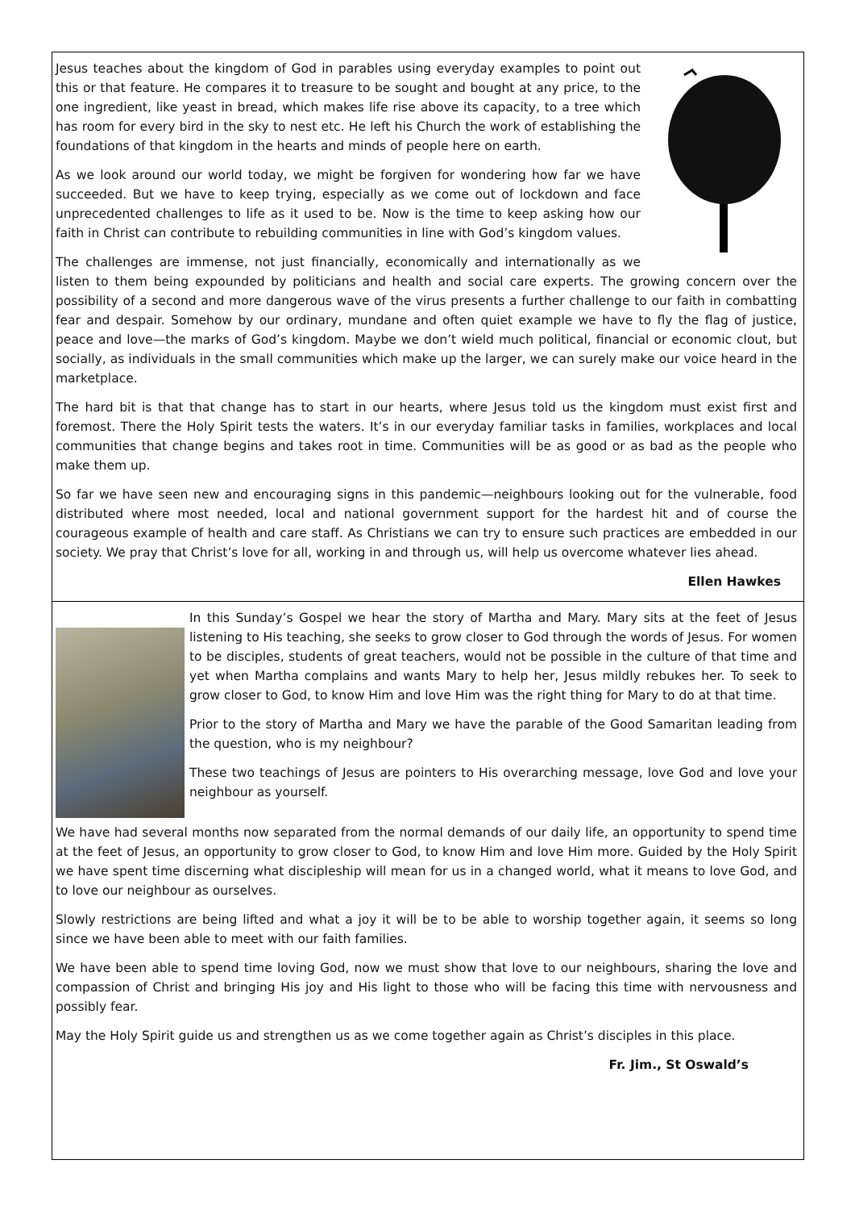Jesus teaches about the kingdom of God in parables using everyday examples to point out this or that feature. He compares it to treasure to be sought and bought at any price, to the one ingredient, like yeast in bread, which makes life rise above its capacity, to a tree which has room for every bird in the sky to nest etc. He left his Church the work of establishing the foundations of that kingdom in the hearts and minds of people here on earth.
As we look around our world today, we might be forgiven for wondering how far we have succeeded. But we have to keep trying, especially as we come out of lockdown and face unprecedented challenges to life as it used to be. Now is the time to keep asking how our faith in Christ can contribute to rebuilding communities in line with God’s kingdom values.
The challenges are immense, not just financially, economically and internationally as we listen to them being expounded by politicians and health and social care experts. The growing concern over the possibility of a second and more dangerous wave of the virus presents a further challenge to our faith in combatting fear and despair. Somehow by our ordinary, mundane and often quiet example we have to fly the flag of justice, peace and love—the marks of God’s kingdom. Maybe we don’t wield much political, financial or economic clout, but socially, as individuals in the small communities which make up the larger, we can surely make our voice heard in the marketplace.
The hard bit is that that change has to start in our hearts, where Jesus told us the kingdom must exist first and foremost. There the Holy Spirit tests the waters. It’s in our everyday familiar tasks in families, workplaces and local communities that change begins and takes root in time. Communities will be as good or as bad as the people who make them up.
So far we have seen new and encouraging signs in this pandemic—neighbours looking out for the vulnerable, food distributed where most needed, local and national government support for the hardest hit and of course the courageous example of health and care staff. As Christians we can try to ensure such practices are embedded in our society. We pray that Christ’s love for all, working in and through us, will help us overcome whatever lies ahead.
Ellen Hawkes
In this Sunday’s Gospel we hear the story of Martha and Mary. Mary sits at the feet of Jesus listening to His teaching, she seeks to grow closer to God through the words of Jesus. For women to be disciples, students of great teachers, would not be possible in the culture of that time and yet when Martha complains and wants Mary to help her, Jesus mildly rebukes her. To seek to grow closer to God, to know Him and love Him was the right thing for Mary to do at that time.
Prior to the story of Martha and Mary we have the parable of the Good Samaritan leading from the question, who is my neighbour?
These two teachings of Jesus are pointers to His overarching message, love God and love your neighbour as yourself.
We have had several months now separated from the normal demands of our daily life, an opportunity to spend time at the feet of Jesus, an opportunity to grow closer to God, to know Him and love Him more. Guided by the Holy Spirit we have spent time discerning what discipleship will mean for us in a changed world, what it means to love God, and to love our neighbour as ourselves.
Slowly restrictions are being lifted and what a joy it will be to be able to worship together again, it seems so long since we have been able to meet with our faith families.
We have been able to spend time loving God, now we must show that love to our neighbours, sharing the love and compassion of Christ and bringing His joy and His light to those who will be facing this time with nervousness and possibly fear.
May the Holy Spirit guide us and strengthen us as we come together again as Christ’s disciples in this place.
Fr. Jim., St Oswald’s